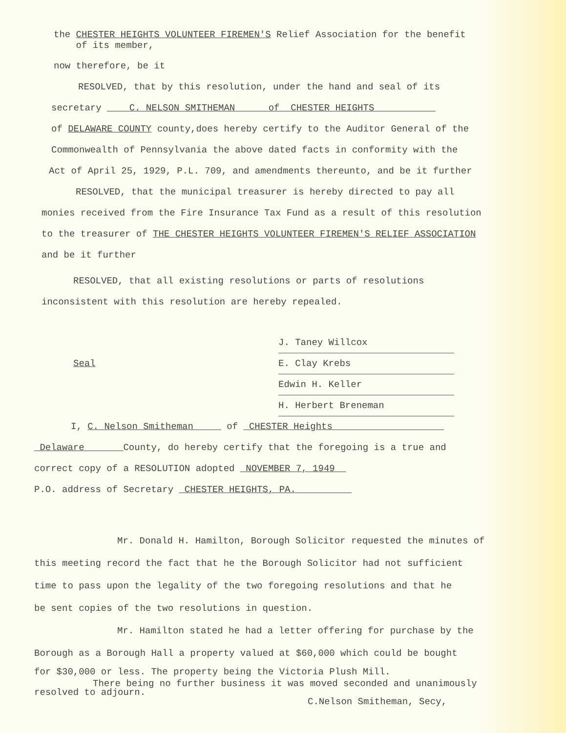the CHESTER HEIGHTS VOLUNTEER FIREMEN'S Relief Association for the benefit
of its member,
now therefore, be it
RESOLVED, that by this resolution, under the hand and seal of its
secretary C. NELSON SMITHEMAN of CHESTER HEIGHTS
of DELAWARE COUNTY county,does hereby certify to the Auditor General of the
Commonwealth of Pennsylvania the above dated facts in conformity with the
Act of April 25, 1929, P.L. 709, and amendments thereunto, and be it further
RESOLVED, that the municipal treasurer is hereby directed to pay all
monies received from the Fire Insurance Tax Fund as a result of this resolution
to the treasurer of THE CHESTER HEIGHTS VOLUNTEER FIREMEN'S RELIEF ASSOCIATION
and be it further
RESOLVED, that all existing resolutions or parts of resolutions
inconsistent with this resolution are hereby repealed.
J. Taney Willcox
Seal
E. Clay Krebs
Edwin H. Keller
H. Herbert Breneman
I, C. Nelson Smitheman of CHESTER Heights
Delaware County, do hereby certify that the foregoing is a true and
correct copy of a RESOLUTION adopted NOVEMBER 7, 1949
P.O. address of Secretary CHESTER HEIGHTS, PA.
Mr. Donald H. Hamilton, Borough Solicitor requested the minutes of
this meeting record the fact that he the Borough Solicitor had not sufficient
time to pass upon the legality of the two foregoing resolutions and that he
be sent copies of the two resolutions in question.
Mr. Hamilton stated he had a letter offering for purchase by the
Borough as a Borough Hall a property valued at $60,000 which could be bought
for $30,000 or less. The property being the Victoria Plush Mill.
There being no further business it was moved seconded and unanimously
resolved to adjourn.
C.Nelson Smitheman, Secy,